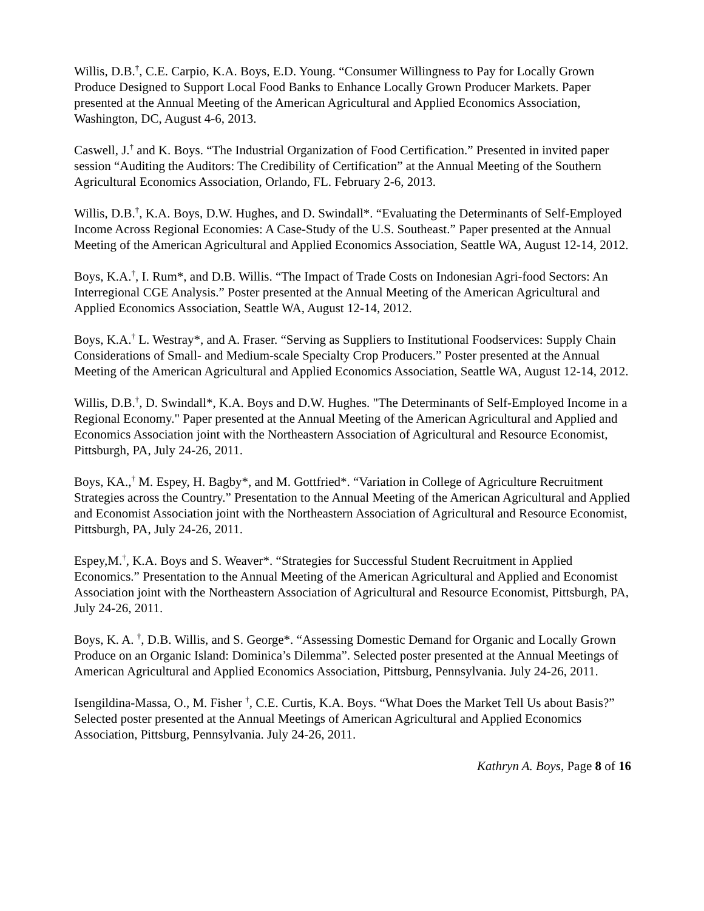Willis, D.B.<sup>†</sup>, C.E. Carpio, K.A. Boys, E.D. Young. “Consumer Willingness to Pay for Locally Grown Produce Designed to Support Local Food Banks to Enhance Locally Grown Producer Markets. Paper presented at the Annual Meeting of the American Agricultural and Applied Economics Association, Washington, DC, August 4-6, 2013.
Caswell, J.<sup>†</sup> and K. Boys. “The Industrial Organization of Food Certification.” Presented in invited paper session “Auditing the Auditors: The Credibility of Certification” at the Annual Meeting of the Southern Agricultural Economics Association, Orlando, FL. February 2-6, 2013.
Willis, D.B.<sup>†</sup>, K.A. Boys, D.W. Hughes, and D. Swindall*. “Evaluating the Determinants of Self-Employed Income Across Regional Economies: A Case-Study of the U.S. Southeast.” Paper presented at the Annual Meeting of the American Agricultural and Applied Economics Association, Seattle WA, August 12-14, 2012.
Boys, K.A.<sup>†</sup>, I. Rum*, and D.B. Willis. “The Impact of Trade Costs on Indonesian Agri-food Sectors: An Interregional CGE Analysis.” Poster presented at the Annual Meeting of the American Agricultural and Applied Economics Association, Seattle WA, August 12-14, 2012.
Boys, K.A.<sup>†</sup> L. Westray*, and A. Fraser. “Serving as Suppliers to Institutional Foodservices: Supply Chain Considerations of Small- and Medium-scale Specialty Crop Producers.” Poster presented at the Annual Meeting of the American Agricultural and Applied Economics Association, Seattle WA, August 12-14, 2012.
Willis, D.B.<sup>†</sup>, D. Swindall*, K.A. Boys and D.W. Hughes. "The Determinants of Self-Employed Income in a Regional Economy." Paper presented at the Annual Meeting of the American Agricultural and Applied and Economics Association joint with the Northeastern Association of Agricultural and Resource Economist, Pittsburgh, PA, July 24-26, 2011.
Boys, KA.,<sup>†</sup> M. Espey, H. Bagby*, and M. Gottfried*. “Variation in College of Agriculture Recruitment Strategies across the Country.” Presentation to the Annual Meeting of the American Agricultural and Applied and Economist Association joint with the Northeastern Association of Agricultural and Resource Economist, Pittsburgh, PA, July 24-26, 2011.
Espey,M.<sup>†</sup>, K.A. Boys and S. Weaver*. “Strategies for Successful Student Recruitment in Applied Economics.” Presentation to the Annual Meeting of the American Agricultural and Applied and Economist Association joint with the Northeastern Association of Agricultural and Resource Economist, Pittsburgh, PA, July 24-26, 2011.
Boys, K. A. <sup>†</sup>, D.B. Willis, and S. George*. “Assessing Domestic Demand for Organic and Locally Grown Produce on an Organic Island: Dominica’s Dilemma”. Selected poster presented at the Annual Meetings of American Agricultural and Applied Economics Association, Pittsburg, Pennsylvania. July 24-26, 2011.
Isengildina-Massa, O., M. Fisher <sup>†</sup>, C.E. Curtis, K.A. Boys. “What Does the Market Tell Us about Basis?” Selected poster presented at the Annual Meetings of American Agricultural and Applied Economics Association, Pittsburg, Pennsylvania. July 24-26, 2011.
Kathryn A. Boys, Page 8 of 16